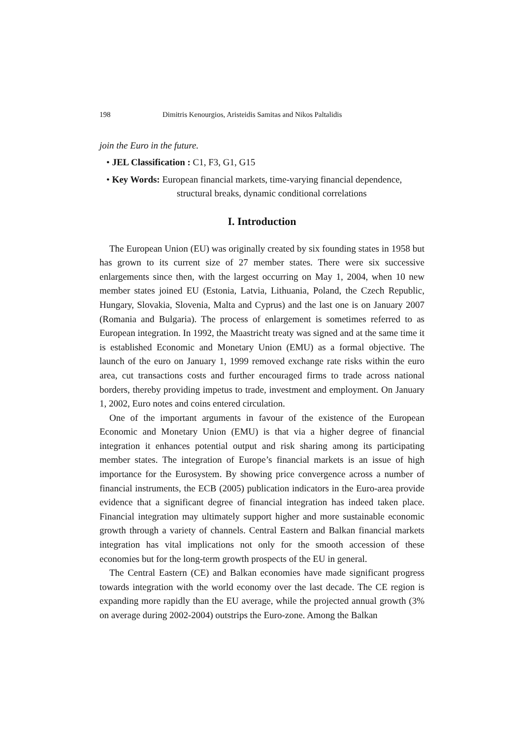198 Dimitris Kenourgios, Aristeidis Samitas and Nikos Paltalidis
join the Euro in the future.
• JEL Classification : C1, F3, G1, G15
• Key Words: European financial markets, time-varying financial dependence,
structural breaks, dynamic conditional correlations
I. Introduction
The European Union (EU) was originally created by six founding states in 1958 but has grown to its current size of 27 member states. There were six successive enlargements since then, with the largest occurring on May 1, 2004, when 10 new member states joined EU (Estonia, Latvia, Lithuania, Poland, the Czech Republic, Hungary, Slovakia, Slovenia, Malta and Cyprus) and the last one is on January 2007 (Romania and Bulgaria). The process of enlargement is sometimes referred to as European integration. In 1992, the Maastricht treaty was signed and at the same time it is established Economic and Monetary Union (EMU) as a formal objective. The launch of the euro on January 1, 1999 removed exchange rate risks within the euro area, cut transactions costs and further encouraged firms to trade across national borders, thereby providing impetus to trade, investment and employment. On January 1, 2002, Euro notes and coins entered circulation.
One of the important arguments in favour of the existence of the European Economic and Monetary Union (EMU) is that via a higher degree of financial integration it enhances potential output and risk sharing among its participating member states. The integration of Europe’s financial markets is an issue of high importance for the Eurosystem. By showing price convergence across a number of financial instruments, the ECB (2005) publication indicators in the Euro-area provide evidence that a significant degree of financial integration has indeed taken place. Financial integration may ultimately support higher and more sustainable economic growth through a variety of channels. Central Eastern and Balkan financial markets integration has vital implications not only for the smooth accession of these economies but for the long-term growth prospects of the EU in general.
The Central Eastern (CE) and Balkan economies have made significant progress towards integration with the world economy over the last decade. The CE region is expanding more rapidly than the EU average, while the projected annual growth (3% on average during 2002-2004) outstrips the Euro-zone. Among the Balkan